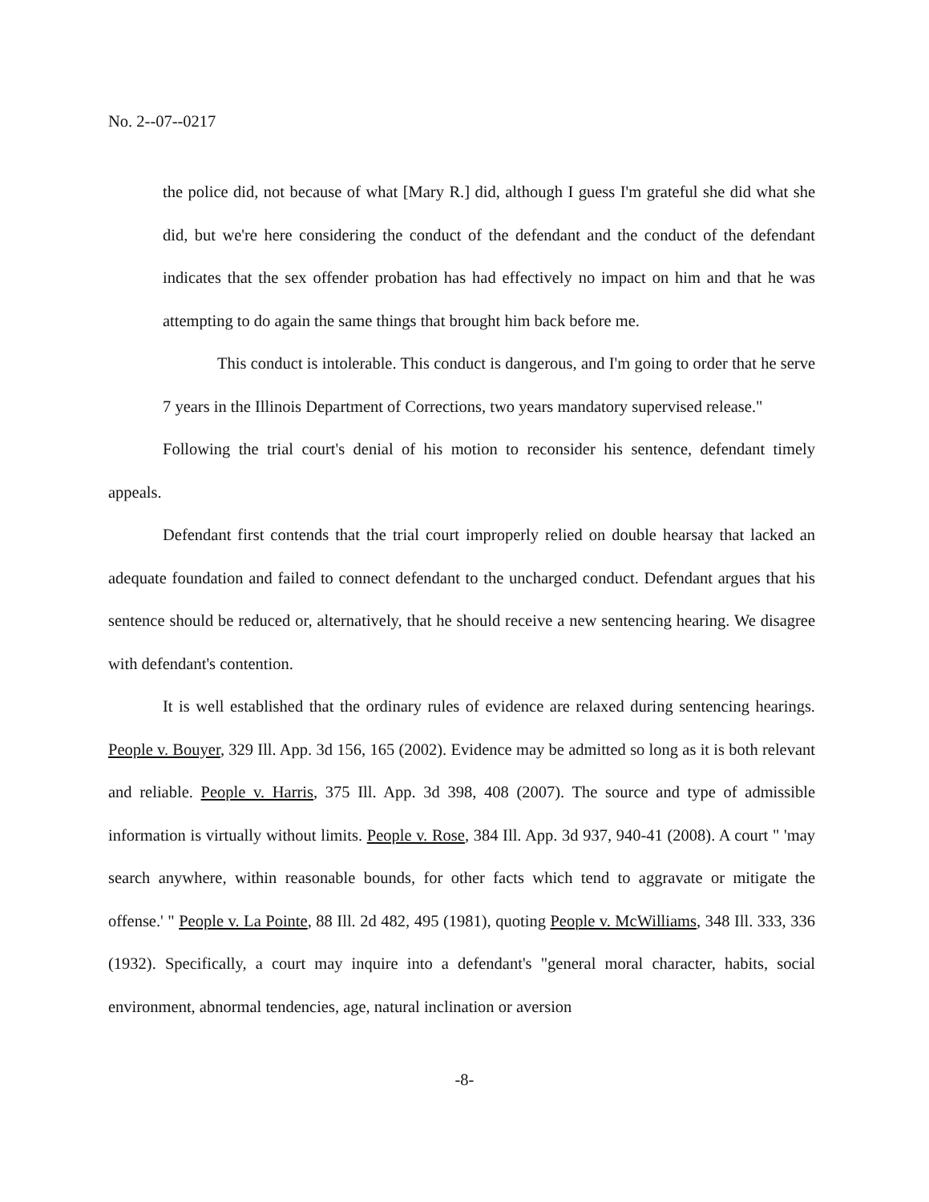No. 2--07--0217
the police did, not because of what [Mary R.] did, although I guess I'm grateful she did what she did, but we're here considering the conduct of the defendant and the conduct of the defendant indicates that the sex offender probation has had effectively no impact on him and that he was attempting to do again the same things that brought him back before me.
This conduct is intolerable. This conduct is dangerous, and I'm going to order that he serve 7 years in the Illinois Department of Corrections, two years mandatory supervised release."
Following the trial court's denial of his motion to reconsider his sentence, defendant timely appeals.
Defendant first contends that the trial court improperly relied on double hearsay that lacked an adequate foundation and failed to connect defendant to the uncharged conduct. Defendant argues that his sentence should be reduced or, alternatively, that he should receive a new sentencing hearing. We disagree with defendant's contention.
It is well established that the ordinary rules of evidence are relaxed during sentencing hearings. People v. Bouyer, 329 Ill. App. 3d 156, 165 (2002). Evidence may be admitted so long as it is both relevant and reliable. People v. Harris, 375 Ill. App. 3d 398, 408 (2007). The source and type of admissible information is virtually without limits. People v. Rose, 384 Ill. App. 3d 937, 940-41 (2008). A court " 'may search anywhere, within reasonable bounds, for other facts which tend to aggravate or mitigate the offense.' " People v. La Pointe, 88 Ill. 2d 482, 495 (1981), quoting People v. McWilliams, 348 Ill. 333, 336 (1932). Specifically, a court may inquire into a defendant's "general moral character, habits, social environment, abnormal tendencies, age, natural inclination or aversion
-8-